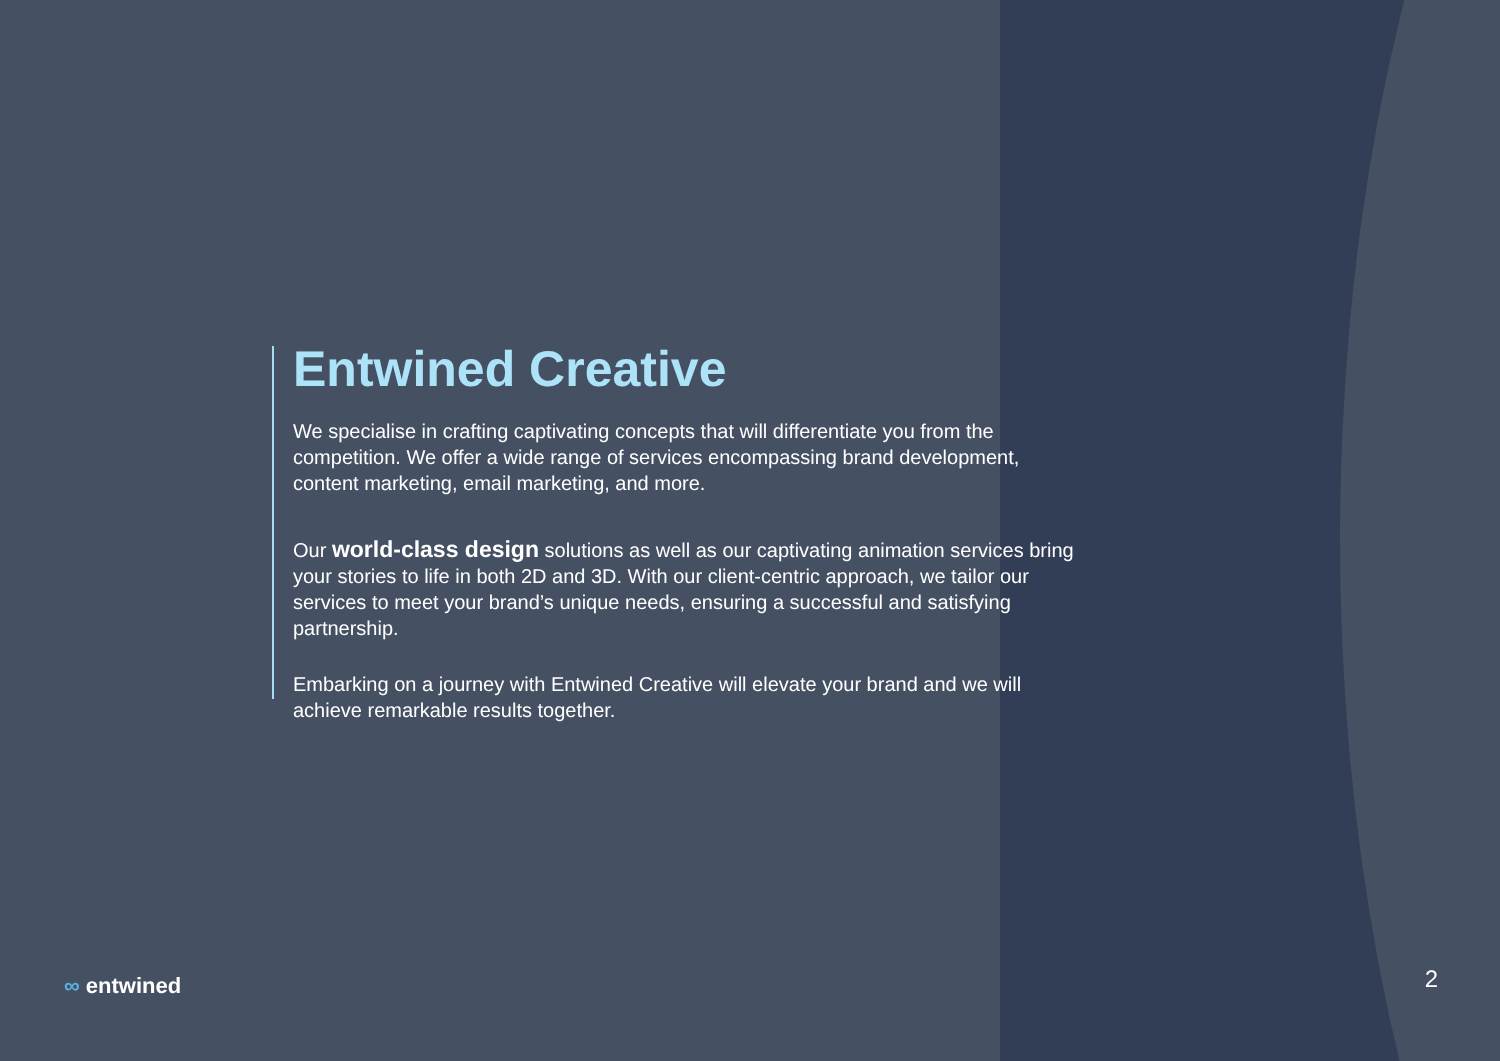Entwined Creative
We specialise in crafting captivating concepts that will differentiate you from the competition. We offer a wide range of services encompassing brand development, content marketing, email marketing, and more.
Our world-class design solutions as well as our captivating animation services bring your stories to life in both 2D and 3D. With our client-centric approach, we tailor our services to meet your brand’s unique needs, ensuring a successful and satisfying partnership.
Embarking on a journey with Entwined Creative will elevate your brand and we will achieve remarkable results together.
∞ entwined 2